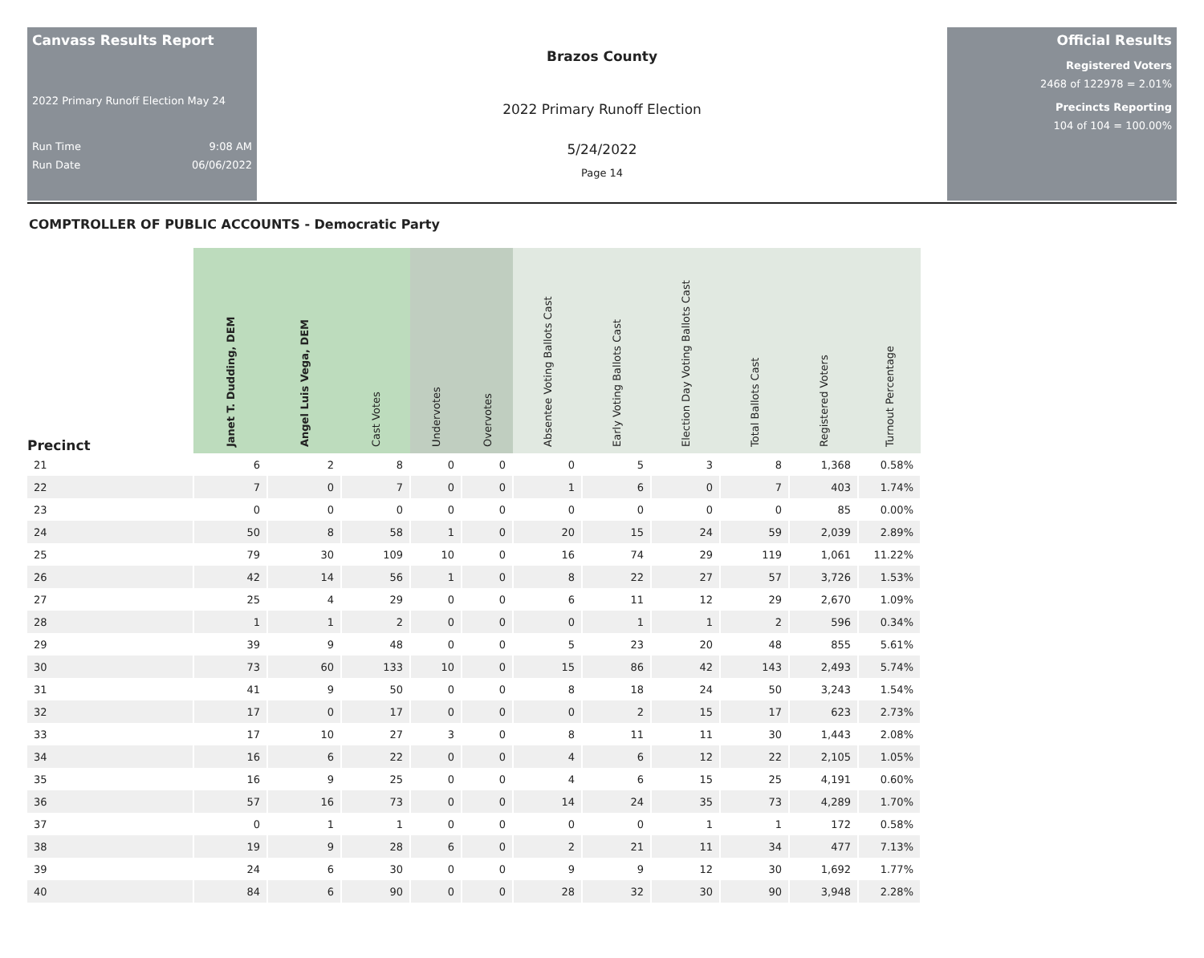Canvass Results Report
2022 Primary Runoff Election May 24
Run Time 9:08 AM
Run Date 06/06/2022
Brazos County
2022 Primary Runoff Election
5/24/2022
Page 14
Official Results
Registered Voters
2468 of 122978 = 2.01%
Precincts Reporting
104 of 104 = 100.00%
COMPTROLLER OF PUBLIC ACCOUNTS - Democratic Party
| Precinct | Janet T. Dudding, DEM | Angel Luis Vega, DEM | Cast Votes | Undervotes | Overvotes | Absentee Voting Ballots Cast | Early Voting Ballots Cast | Election Day Voting Ballots Cast | Total Ballots Cast | Registered Voters | Turnout Percentage |
| --- | --- | --- | --- | --- | --- | --- | --- | --- | --- | --- | --- |
| 21 | 6 | 2 | 8 | 0 | 0 | 0 | 5 | 3 | 8 | 1,368 | 0.58% |
| 22 | 7 | 0 | 7 | 0 | 0 | 1 | 6 | 0 | 7 | 403 | 1.74% |
| 23 | 0 | 0 | 0 | 0 | 0 | 0 | 0 | 0 | 0 | 85 | 0.00% |
| 24 | 50 | 8 | 58 | 1 | 0 | 20 | 15 | 24 | 59 | 2,039 | 2.89% |
| 25 | 79 | 30 | 109 | 10 | 0 | 16 | 74 | 29 | 119 | 1,061 | 11.22% |
| 26 | 42 | 14 | 56 | 1 | 0 | 8 | 22 | 27 | 57 | 3,726 | 1.53% |
| 27 | 25 | 4 | 29 | 0 | 0 | 6 | 11 | 12 | 29 | 2,670 | 1.09% |
| 28 | 1 | 1 | 2 | 0 | 0 | 0 | 1 | 1 | 2 | 596 | 0.34% |
| 29 | 39 | 9 | 48 | 0 | 0 | 5 | 23 | 20 | 48 | 855 | 5.61% |
| 30 | 73 | 60 | 133 | 10 | 0 | 15 | 86 | 42 | 143 | 2,493 | 5.74% |
| 31 | 41 | 9 | 50 | 0 | 0 | 8 | 18 | 24 | 50 | 3,243 | 1.54% |
| 32 | 17 | 0 | 17 | 0 | 0 | 0 | 2 | 15 | 17 | 623 | 2.73% |
| 33 | 17 | 10 | 27 | 3 | 0 | 8 | 11 | 11 | 30 | 1,443 | 2.08% |
| 34 | 16 | 6 | 22 | 0 | 0 | 4 | 6 | 12 | 22 | 2,105 | 1.05% |
| 35 | 16 | 9 | 25 | 0 | 0 | 4 | 6 | 15 | 25 | 4,191 | 0.60% |
| 36 | 57 | 16 | 73 | 0 | 0 | 14 | 24 | 35 | 73 | 4,289 | 1.70% |
| 37 | 0 | 1 | 1 | 0 | 0 | 0 | 0 | 1 | 1 | 172 | 0.58% |
| 38 | 19 | 9 | 28 | 6 | 0 | 2 | 21 | 11 | 34 | 477 | 7.13% |
| 39 | 24 | 6 | 30 | 0 | 0 | 9 | 9 | 12 | 30 | 1,692 | 1.77% |
| 40 | 84 | 6 | 90 | 0 | 0 | 28 | 32 | 30 | 90 | 3,948 | 2.28% |